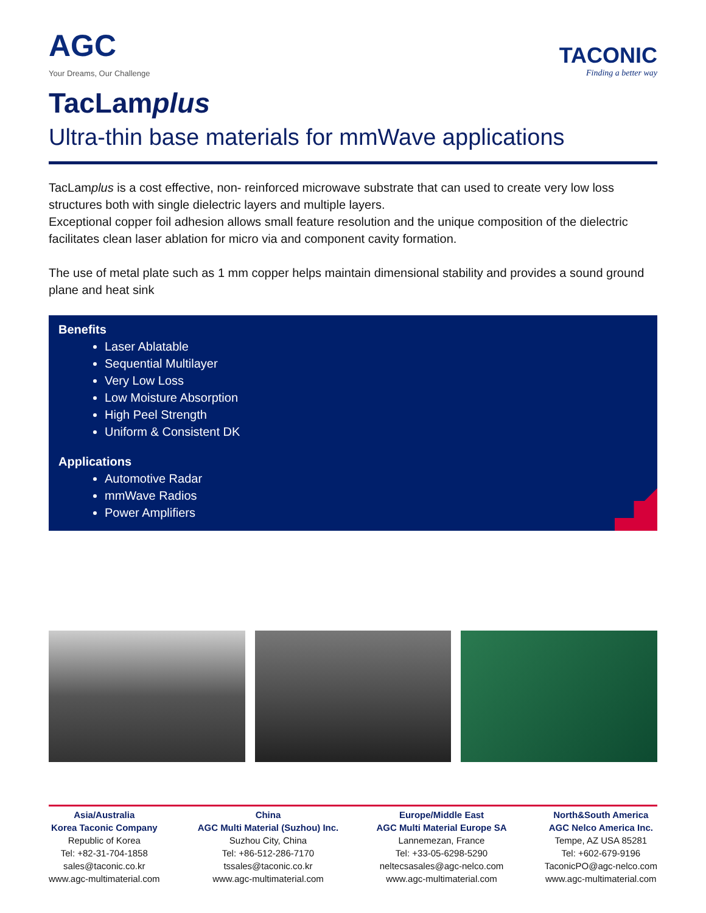AGC
Your Dreams, Our Challenge
TACONIC
Finding a better way
TacLamplus
Ultra-thin base materials for mmWave applications
TacLamplus is a cost effective, non- reinforced microwave substrate that can used to create very low loss structures both with single dielectric layers and multiple layers.
Exceptional copper foil adhesion allows small feature resolution and the unique composition of the dielectric facilitates clean laser ablation for micro via and component cavity formation.
The use of metal plate such as 1 mm copper helps maintain dimensional stability and provides a sound ground plane and heat sink
Benefits
Laser Ablatable
Sequential Multilayer
Very Low Loss
Low Moisture Absorption
High Peel Strength
Uniform & Consistent DK
Applications
Automotive Radar
mmWave Radios
Power Amplifiers
Asia/Australia
Korea Taconic Company
Republic of Korea
Tel: +82-31-704-1858
sales@taconic.co.kr
www.agc-multimaterial.com
China
AGC Multi Material (Suzhou) Inc.
Suzhou City, China
Tel: +86-512-286-7170
tssales@taconic.co.kr
www.agc-multimaterial.com
Europe/Middle East
AGC Multi Material Europe SA
Lannemezan, France
Tel: +33-05-6298-5290
neltecsasales@agc-nelco.com
www.agc-multimaterial.com
North&South America
AGC Nelco America Inc.
Tempe, AZ USA 85281
Tel: +602-679-9196
TaconicPO@agc-nelco.com
www.agc-multimaterial.com